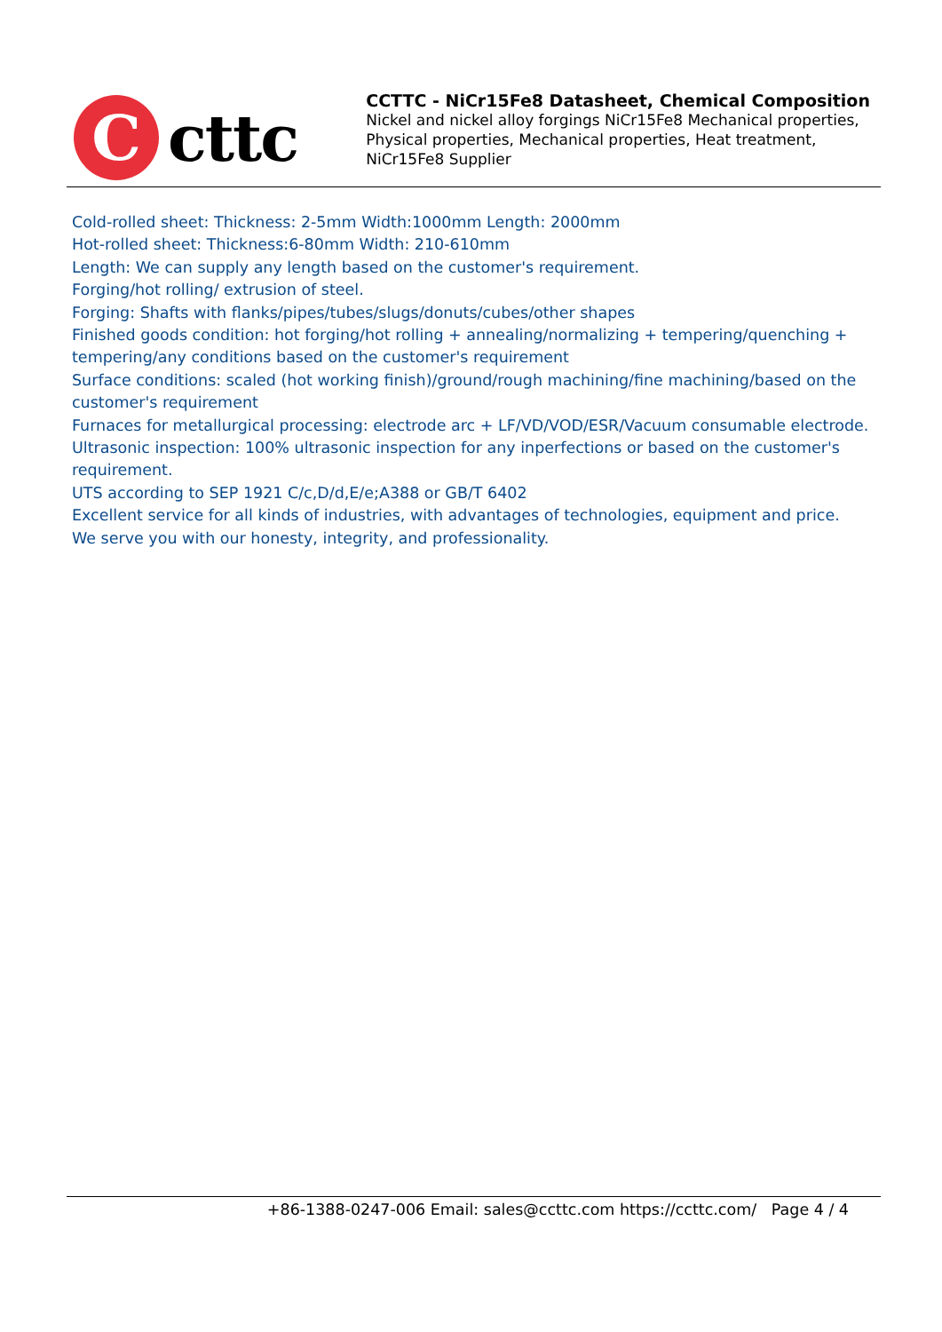C
cttc
CCTTC - NiCr15Fe8 Datasheet, Chemical Composition
Nickel and nickel alloy forgings NiCr15Fe8 Mechanical properties, Physical properties, Mechanical properties, Heat treatment, NiCr15Fe8 Supplier
Cold-rolled sheet: Thickness: 2-5mm Width:1000mm Length: 2000mm
Hot-rolled sheet: Thickness:6-80mm Width: 210-610mm
Length: We can supply any length based on the customer's requirement.
Forging/hot rolling/ extrusion of steel.
Forging: Shafts with flanks/pipes/tubes/slugs/donuts/cubes/other shapes
Finished goods condition: hot forging/hot rolling + annealing/normalizing + tempering/quenching + tempering/any conditions based on the customer's requirement
Surface conditions: scaled (hot working finish)/ground/rough machining/fine machining/based on the customer's requirement
Furnaces for metallurgical processing: electrode arc + LF/VD/VOD/ESR/Vacuum consumable electrode.
Ultrasonic inspection: 100% ultrasonic inspection for any inperfections or based on the customer's requirement.
UTS according to SEP 1921 C/c,D/d,E/e;A388 or GB/T 6402
Excellent service for all kinds of industries, with advantages of technologies, equipment and price.
We serve you with our honesty, integrity, and professionality.
+86-1388-0247-006 Email: sales@ccttc.com https://ccttc.com/ Page 4 / 4